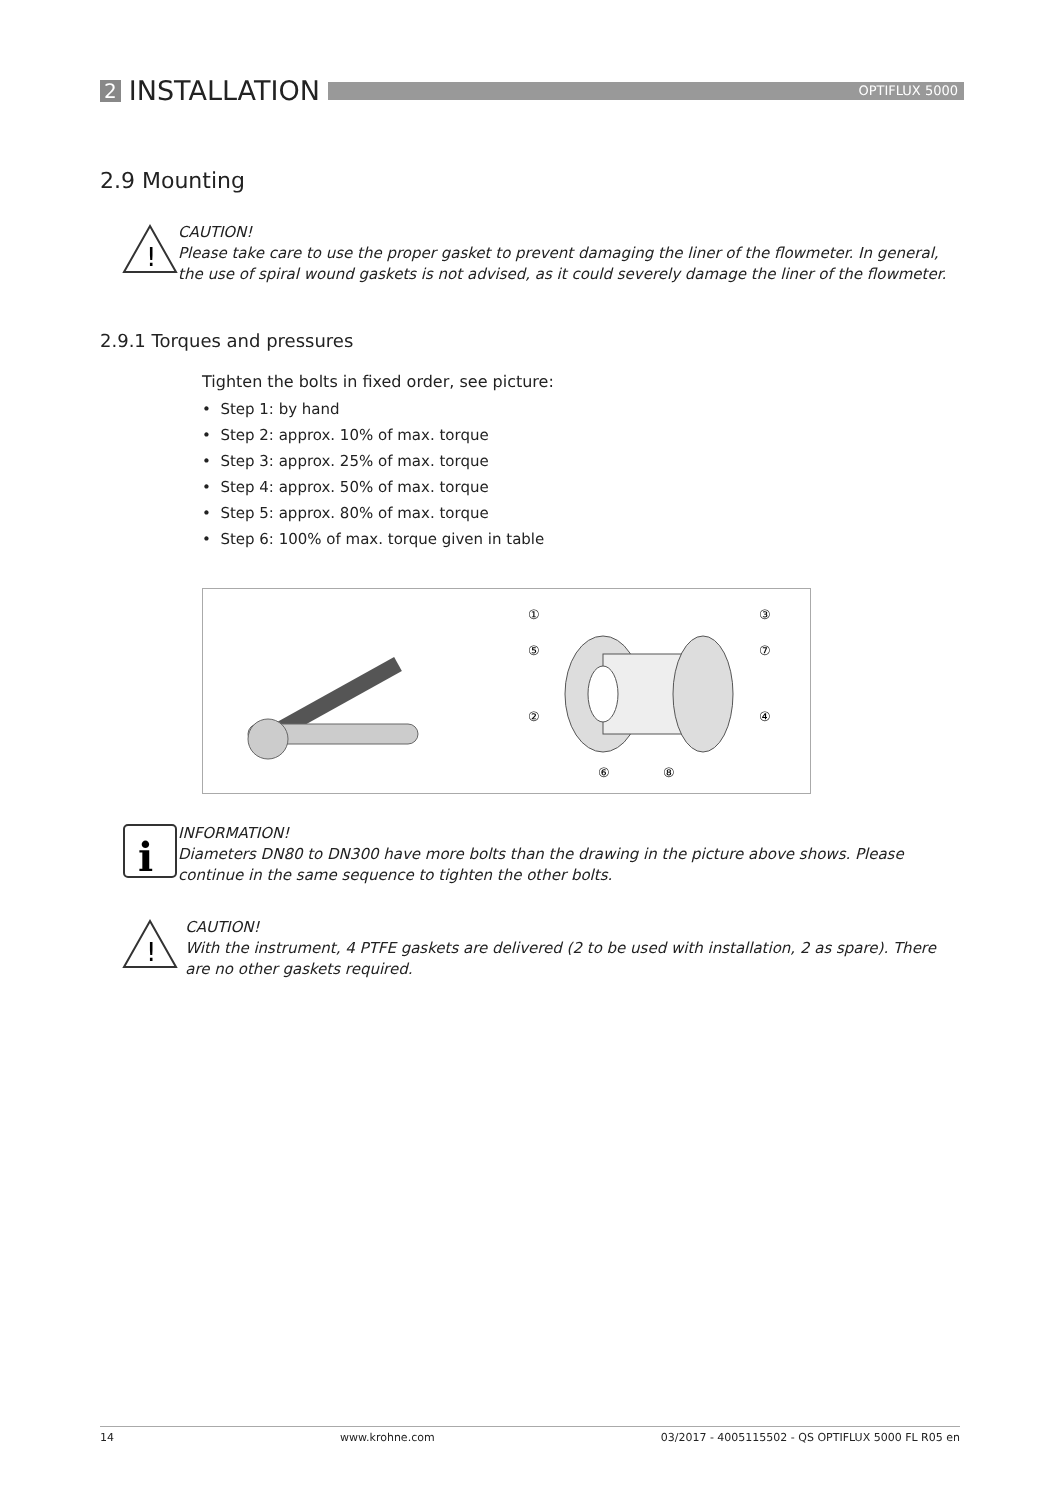2 INSTALLATION
OPTIFLUX 5000
2.9 Mounting
!
CAUTION!
Please take care to use the proper gasket to prevent damaging the liner of the flowmeter. In general, the use of spiral wound gaskets is not advised, as it could severely damage the liner of the flowmeter.
2.9.1 Torques and pressures
Tighten the bolts in fixed order, see picture:
• Step 1: by hand
• Step 2: approx. 10% of max. torque
• Step 3: approx. 25% of max. torque
• Step 4: approx. 50% of max. torque
• Step 5: approx. 80% of max. torque
• Step 6: 100% of max. torque given in table
①
⑤
②
⑥
⑧
③
⑦
④
i
INFORMATION!
Diameters DN80 to DN300 have more bolts than the drawing in the picture above shows. Please continue in the same sequence to tighten the other bolts.
!
CAUTION!
With the instrument, 4 PTFE gaskets are delivered (2 to be used with installation, 2 as spare). There are no other gaskets required.
14 www.krohne.com 03/2017 - 4005115502 - QS OPTIFLUX 5000 FL R05 en